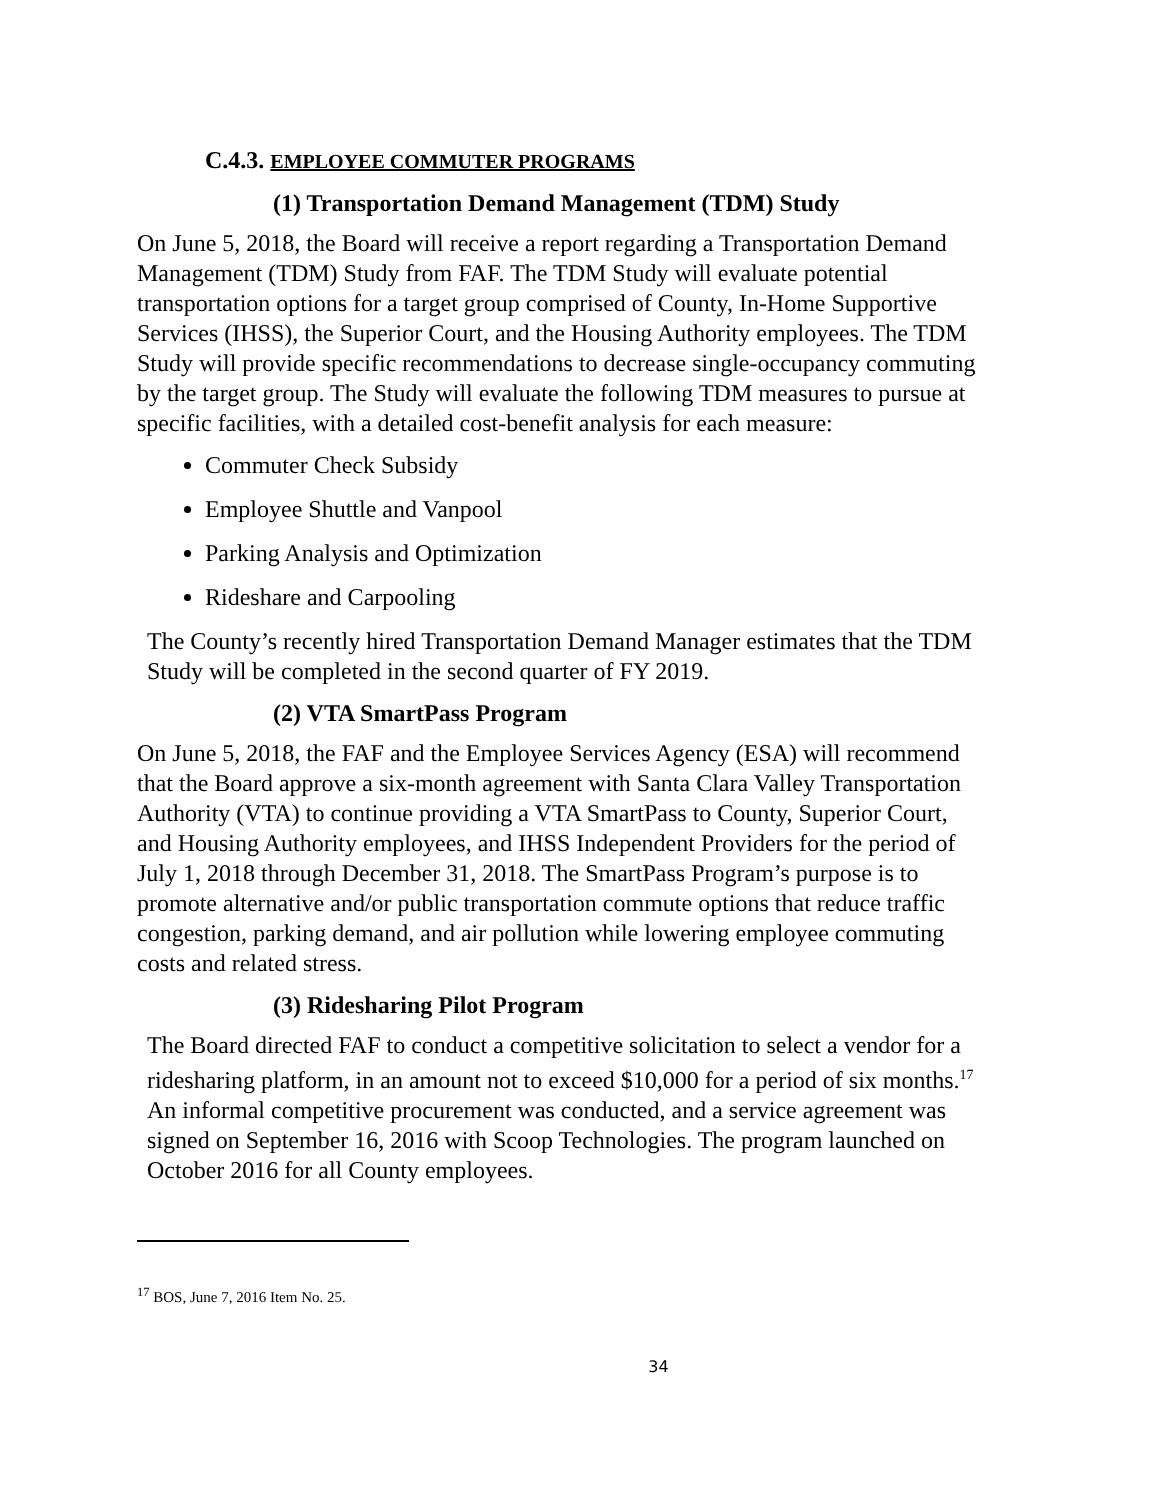C.4.3. EMPLOYEE COMMUTER PROGRAMS
(1) Transportation Demand Management (TDM) Study
On June 5, 2018, the Board will receive a report regarding a Transportation Demand Management (TDM) Study from FAF. The TDM Study will evaluate potential transportation options for a target group comprised of County, In-Home Supportive Services (IHSS), the Superior Court, and the Housing Authority employees. The TDM Study will provide specific recommendations to decrease single-occupancy commuting by the target group. The Study will evaluate the following TDM measures to pursue at specific facilities, with a detailed cost-benefit analysis for each measure:
Commuter Check Subsidy
Employee Shuttle and Vanpool
Parking Analysis and Optimization
Rideshare and Carpooling
The County’s recently hired Transportation Demand Manager estimates that the TDM Study will be completed in the second quarter of FY 2019.
(2) VTA SmartPass Program
On June 5, 2018, the FAF and the Employee Services Agency (ESA) will recommend that the Board approve a six-month agreement with Santa Clara Valley Transportation Authority (VTA) to continue providing a VTA SmartPass to County, Superior Court, and Housing Authority employees, and IHSS Independent Providers for the period of July 1, 2018 through December 31, 2018. The SmartPass Program’s purpose is to promote alternative and/or public transportation commute options that reduce traffic congestion, parking demand, and air pollution while lowering employee commuting costs and related stress.
(3) Ridesharing Pilot Program
The Board directed FAF to conduct a competitive solicitation to select a vendor for a ridesharing platform, in an amount not to exceed $10,000 for a period of six months.<sup>17</sup> An informal competitive procurement was conducted, and a service agreement was signed on September 16, 2016 with Scoop Technologies. The program launched on October 2016 for all County employees.
<sup>17</sup> BOS, June 7, 2016 Item No. 25.
34